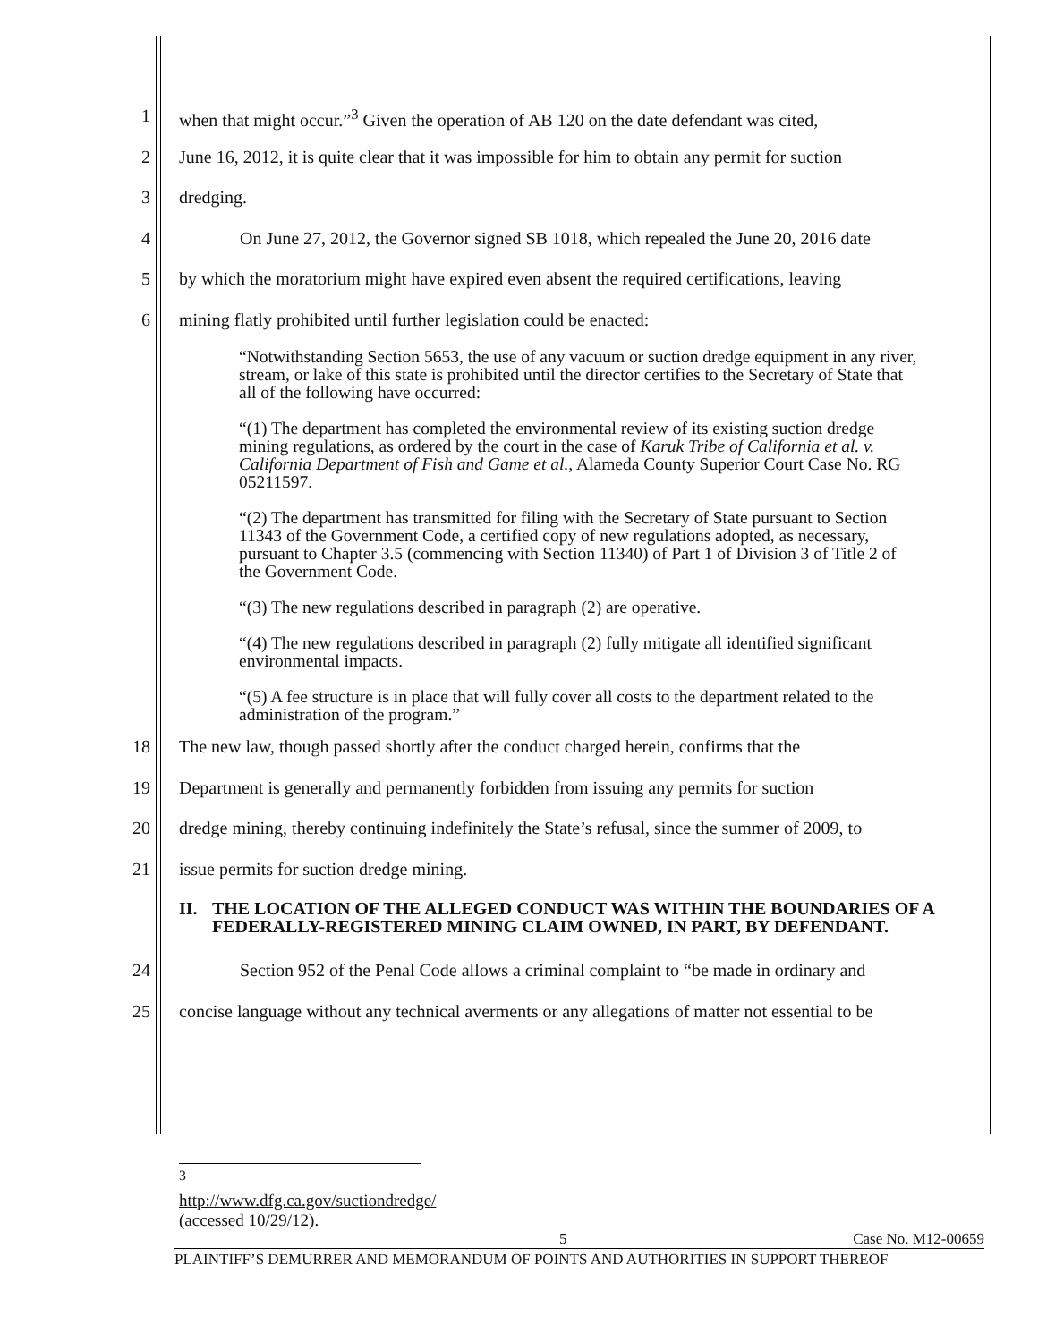1 when that might occur.”<sup>3</sup> Given the operation of AB 120 on the date defendant was cited,
2 June 16, 2012, it is quite clear that it was impossible for him to obtain any permit for suction
3 dredging.
4 On June 27, 2012, the Governor signed SB 1018, which repealed the June 20, 2016 date
5 by which the moratorium might have expired even absent the required certifications, leaving
6 mining flatly prohibited until further legislation could be enacted:
“Notwithstanding Section 5653, the use of any vacuum or suction dredge equipment in any river, stream, or lake of this state is prohibited until the director certifies to the Secretary of State that all of the following have occurred:
“(1) The department has completed the environmental review of its existing suction dredge mining regulations, as ordered by the court in the case of Karuk Tribe of California et al. v. California Department of Fish and Game et al., Alameda County Superior Court Case No. RG 05211597.
“(2) The department has transmitted for filing with the Secretary of State pursuant to Section 11343 of the Government Code, a certified copy of new regulations adopted, as necessary, pursuant to Chapter 3.5 (commencing with Section 11340) of Part 1 of Division 3 of Title 2 of the Government Code.
“(3) The new regulations described in paragraph (2) are operative.
“(4) The new regulations described in paragraph (2) fully mitigate all identified significant environmental impacts.
“(5) A fee structure is in place that will fully cover all costs to the department related to the administration of the program.”
18 The new law, though passed shortly after the conduct charged herein, confirms that the
19 Department is generally and permanently forbidden from issuing any permits for suction
20 dredge mining, thereby continuing indefinitely the State’s refusal, since the summer of 2009, to
21 issue permits for suction dredge mining.
II. THE LOCATION OF THE ALLEGED CONDUCT WAS WITHIN THE BOUNDARIES OF A FEDERALLY-REGISTERED MINING CLAIM OWNED, IN PART, BY DEFENDANT.
24 Section 952 of the Penal Code allows a criminal complaint to “be made in ordinary and
25 concise language without any technical averments or any allegations of matter not essential to be
<sup>3</sup> http://www.dfg.ca.gov/suctiondredge/ (accessed 10/29/12).
5 Case No. M12-00659
PLAINTIFF’S DEMURRER AND MEMORANDUM OF POINTS AND AUTHORITIES IN SUPPORT THEREOF